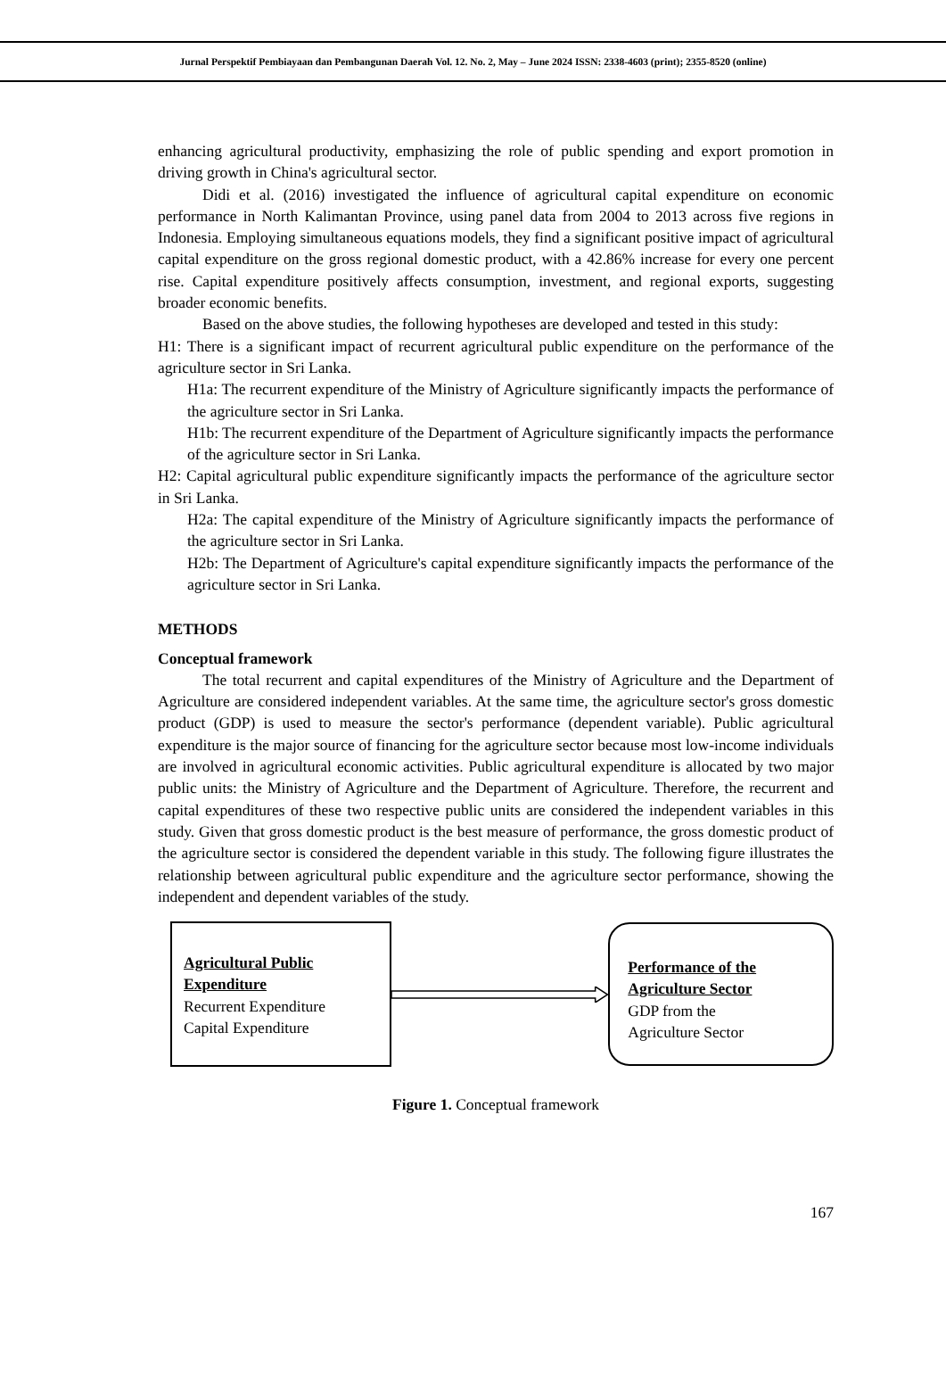Jurnal Perspektif Pembiayaan dan Pembangunan Daerah Vol. 12. No. 2, May – June 2024 ISSN: 2338-4603 (print); 2355-8520 (online)
enhancing agricultural productivity, emphasizing the role of public spending and export promotion in driving growth in China's agricultural sector.
Didi et al. (2016) investigated the influence of agricultural capital expenditure on economic performance in North Kalimantan Province, using panel data from 2004 to 2013 across five regions in Indonesia. Employing simultaneous equations models, they find a significant positive impact of agricultural capital expenditure on the gross regional domestic product, with a 42.86% increase for every one percent rise. Capital expenditure positively affects consumption, investment, and regional exports, suggesting broader economic benefits.
Based on the above studies, the following hypotheses are developed and tested in this study:
H1: There is a significant impact of recurrent agricultural public expenditure on the performance of the agriculture sector in Sri Lanka.
H1a: The recurrent expenditure of the Ministry of Agriculture significantly impacts the performance of the agriculture sector in Sri Lanka.
H1b: The recurrent expenditure of the Department of Agriculture significantly impacts the performance of the agriculture sector in Sri Lanka.
H2: Capital agricultural public expenditure significantly impacts the performance of the agriculture sector in Sri Lanka.
H2a: The capital expenditure of the Ministry of Agriculture significantly impacts the performance of the agriculture sector in Sri Lanka.
H2b: The Department of Agriculture's capital expenditure significantly impacts the performance of the agriculture sector in Sri Lanka.
METHODS
Conceptual framework
The total recurrent and capital expenditures of the Ministry of Agriculture and the Department of Agriculture are considered independent variables. At the same time, the agriculture sector's gross domestic product (GDP) is used to measure the sector's performance (dependent variable). Public agricultural expenditure is the major source of financing for the agriculture sector because most low-income individuals are involved in agricultural economic activities. Public agricultural expenditure is allocated by two major public units: the Ministry of Agriculture and the Department of Agriculture. Therefore, the recurrent and capital expenditures of these two respective public units are considered the independent variables in this study. Given that gross domestic product is the best measure of performance, the gross domestic product of the agriculture sector is considered the dependent variable in this study. The following figure illustrates the relationship between agricultural public expenditure and the agriculture sector performance, showing the independent and dependent variables of the study.
Agricultural Public Expenditure
Recurrent Expenditure
Capital Expenditure
Performance of the Agriculture Sector
GDP from the
Agriculture Sector
Figure 1. Conceptual framework
167